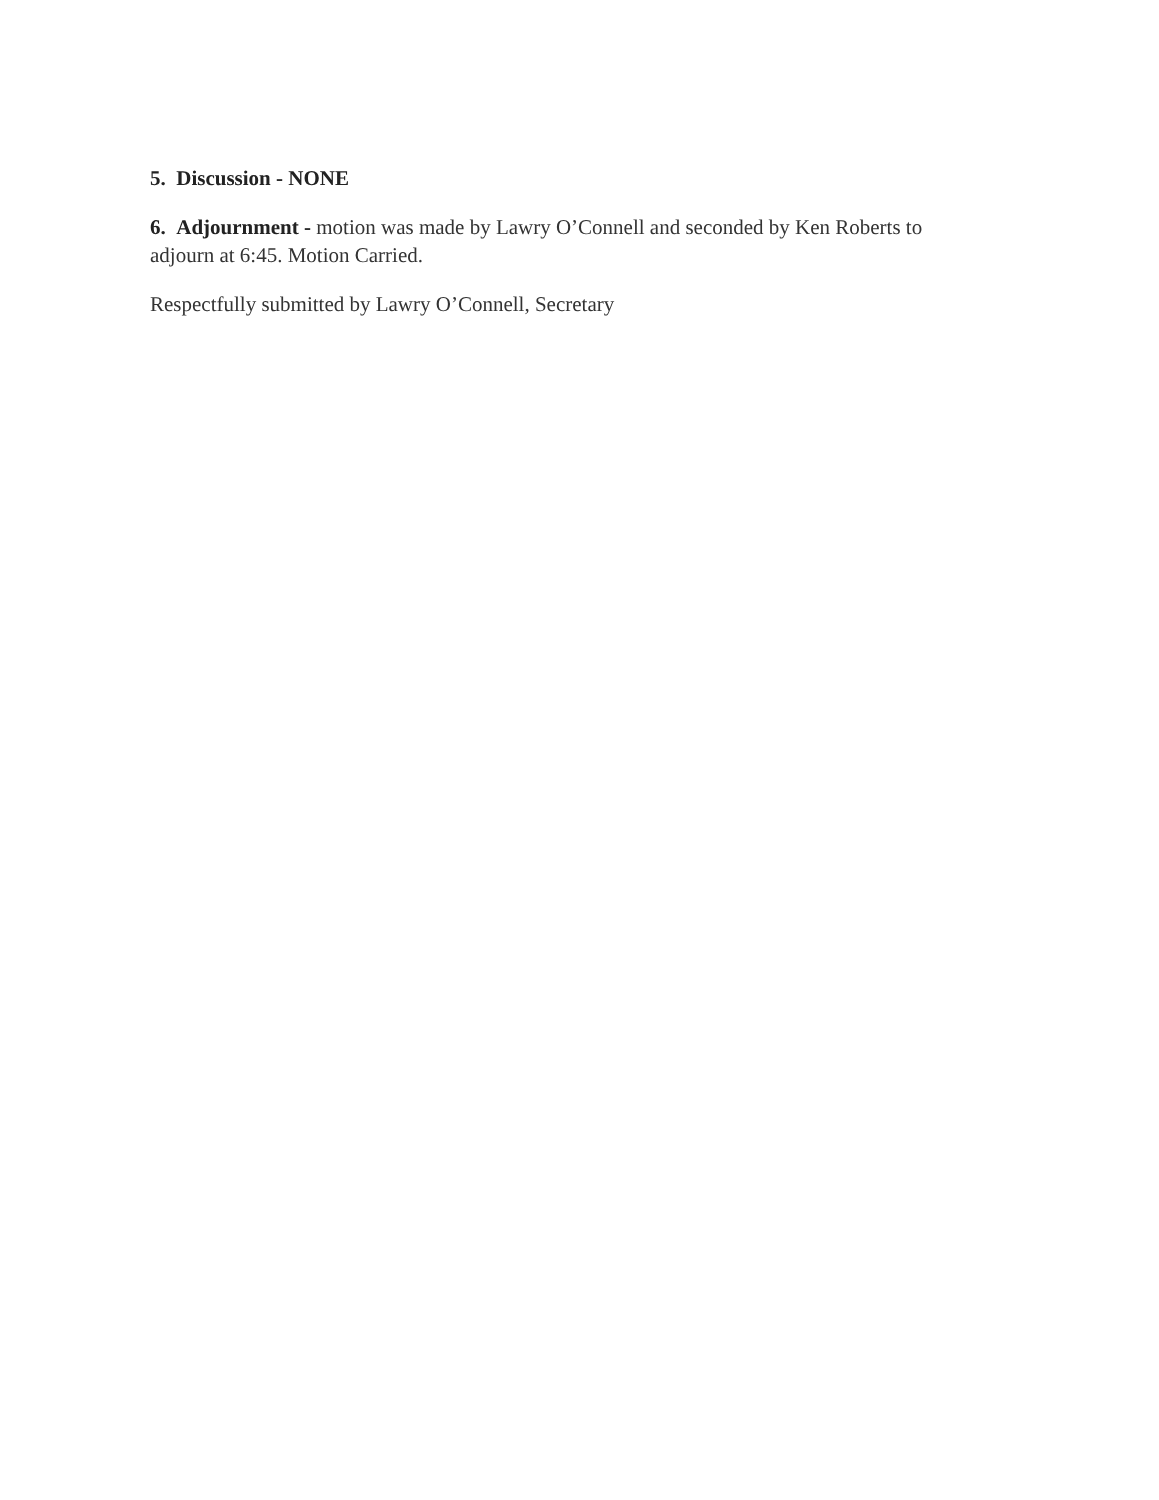5. Discussion - NONE
6. Adjournment - motion was made by Lawry O’Connell and seconded by Ken Roberts to adjourn at 6:45. Motion Carried.
Respectfully submitted by Lawry O’Connell, Secretary